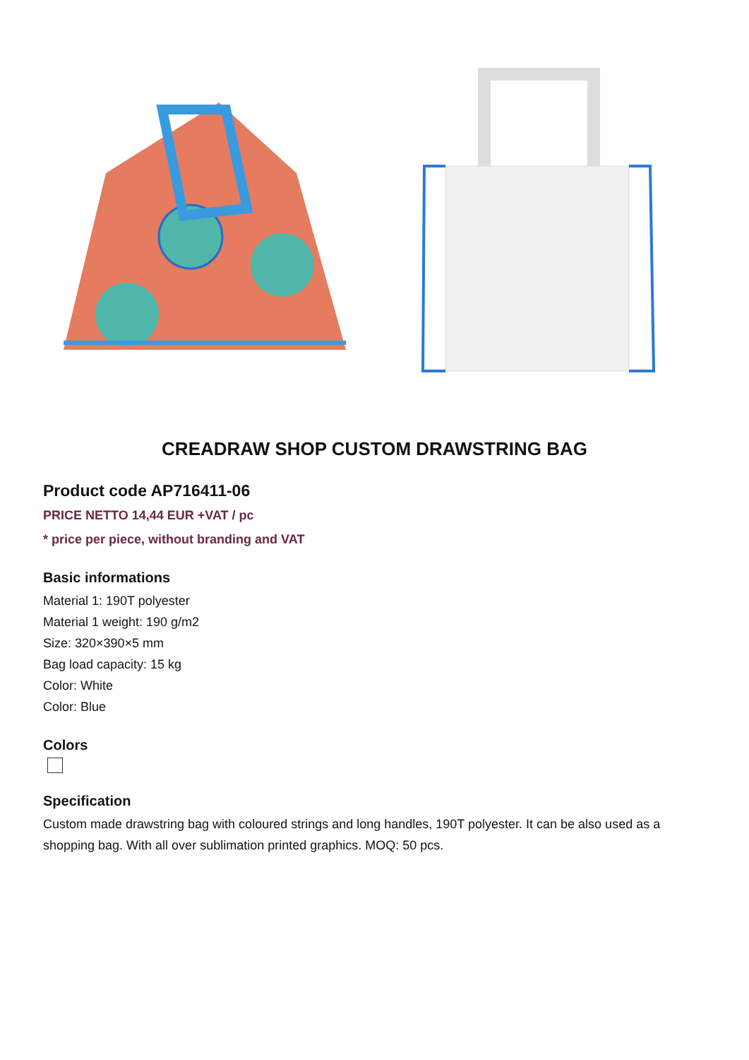CREADRAW SHOP CUSTOM DRAWSTRING BAG
Product code AP716411-06
PRICE NETTO 14,44 EUR +VAT / pc
* price per piece, without branding and VAT
Basic informations
Material 1: 190T polyester
Material 1 weight: 190 g/m2
Size: 320×390×5 mm
Bag load capacity: 15 kg
Color: White
Color: Blue
Colors
Specification
Custom made drawstring bag with coloured strings and long handles, 190T polyester. It can be also used as a shopping bag. With all over sublimation printed graphics. MOQ: 50 pcs.